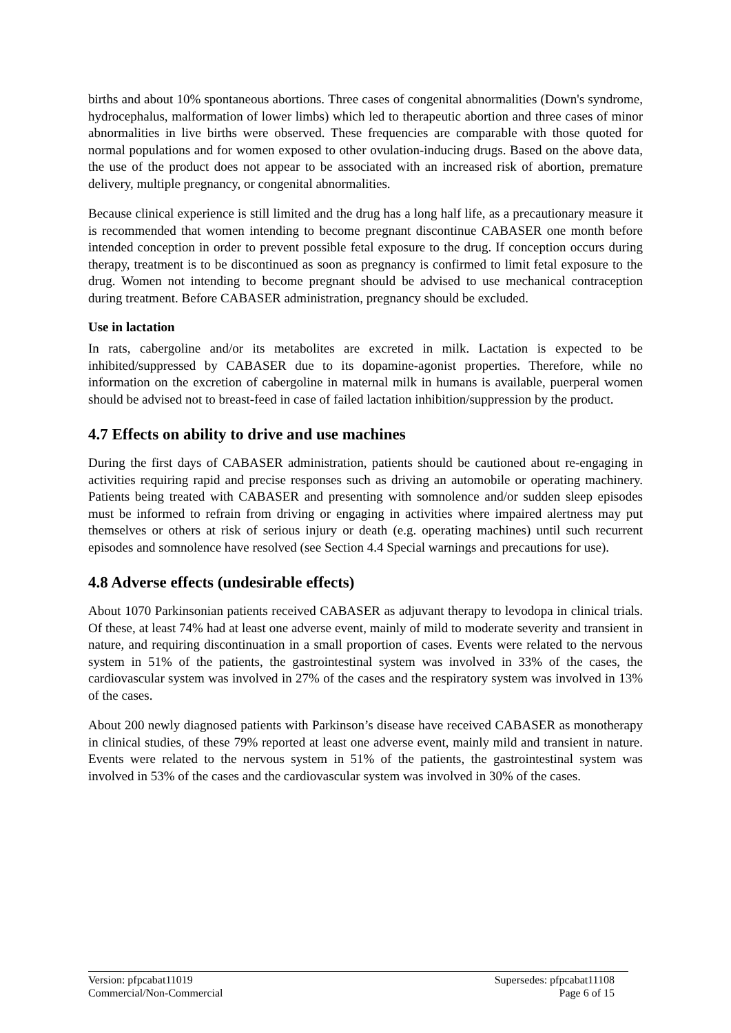births and about 10% spontaneous abortions. Three cases of congenital abnormalities (Down's syndrome, hydrocephalus, malformation of lower limbs) which led to therapeutic abortion and three cases of minor abnormalities in live births were observed. These frequencies are comparable with those quoted for normal populations and for women exposed to other ovulation-inducing drugs. Based on the above data, the use of the product does not appear to be associated with an increased risk of abortion, premature delivery, multiple pregnancy, or congenital abnormalities.
Because clinical experience is still limited and the drug has a long half life, as a precautionary measure it is recommended that women intending to become pregnant discontinue CABASER one month before intended conception in order to prevent possible fetal exposure to the drug. If conception occurs during therapy, treatment is to be discontinued as soon as pregnancy is confirmed to limit fetal exposure to the drug. Women not intending to become pregnant should be advised to use mechanical contraception during treatment. Before CABASER administration, pregnancy should be excluded.
Use in lactation
In rats, cabergoline and/or its metabolites are excreted in milk. Lactation is expected to be inhibited/suppressed by CABASER due to its dopamine-agonist properties. Therefore, while no information on the excretion of cabergoline in maternal milk in humans is available, puerperal women should be advised not to breast-feed in case of failed lactation inhibition/suppression by the product.
4.7 Effects on ability to drive and use machines
During the first days of CABASER administration, patients should be cautioned about re-engaging in activities requiring rapid and precise responses such as driving an automobile or operating machinery. Patients being treated with CABASER and presenting with somnolence and/or sudden sleep episodes must be informed to refrain from driving or engaging in activities where impaired alertness may put themselves or others at risk of serious injury or death (e.g. operating machines) until such recurrent episodes and somnolence have resolved (see Section 4.4 Special warnings and precautions for use).
4.8 Adverse effects (undesirable effects)
About 1070 Parkinsonian patients received CABASER as adjuvant therapy to levodopa in clinical trials. Of these, at least 74% had at least one adverse event, mainly of mild to moderate severity and transient in nature, and requiring discontinuation in a small proportion of cases. Events were related to the nervous system in 51% of the patients, the gastrointestinal system was involved in 33% of the cases, the cardiovascular system was involved in 27% of the cases and the respiratory system was involved in 13% of the cases.
About 200 newly diagnosed patients with Parkinson’s disease have received CABASER as monotherapy in clinical studies, of these 79% reported at least one adverse event, mainly mild and transient in nature. Events were related to the nervous system in 51% of the patients, the gastrointestinal system was involved in 53% of the cases and the cardiovascular system was involved in 30% of the cases.
Version: pfpcabat11019
Commercial/Non-Commercial
Supersedes: pfpcabat11108
Page 6 of 15